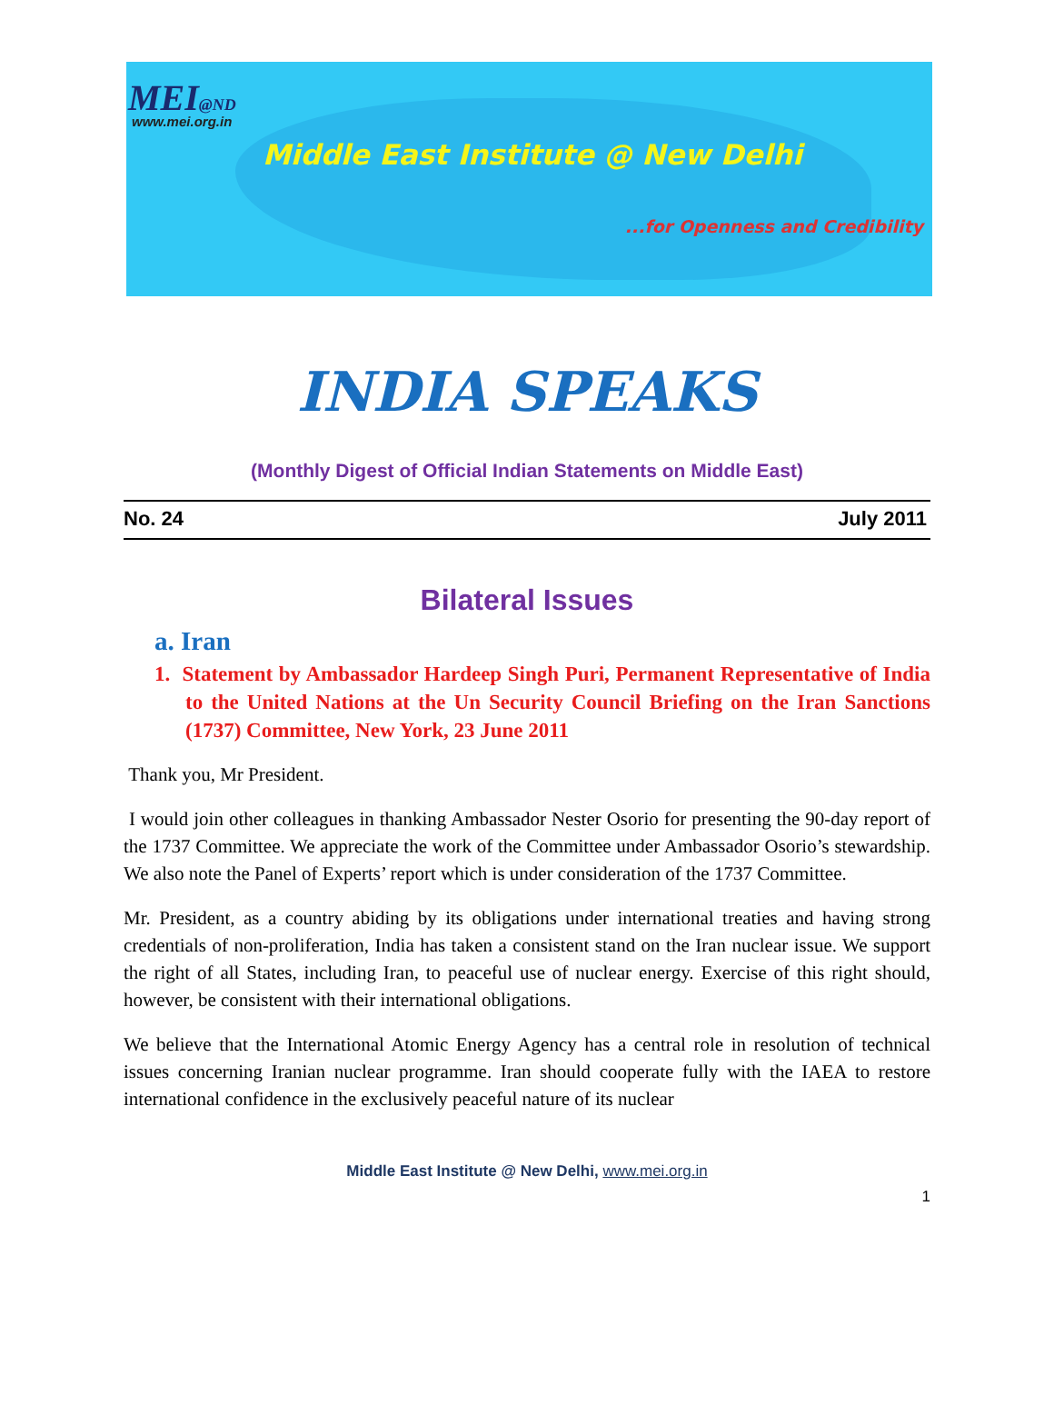MEI@ND
www.mei.org.in
Middle East Institute @ New Delhi
...for Openness and Credibility
INDIA SPEAKS
(Monthly Digest of Official Indian Statements on Middle East)
No. 24 July 2011
Bilateral Issues
a. Iran
1. Statement by Ambassador Hardeep Singh Puri, Permanent Representative of India to the United Nations at the Un Security Council Briefing on the Iran Sanctions (1737) Committee, New York, 23 June 2011
Thank you, Mr President.
I would join other colleagues in thanking Ambassador Nester Osorio for presenting the 90-day report of the 1737 Committee. We appreciate the work of the Committee under Ambassador Osorio’s stewardship. We also note the Panel of Experts’ report which is under consideration of the 1737 Committee.
Mr. President, as a country abiding by its obligations under international treaties and having strong credentials of non-proliferation, India has taken a consistent stand on the Iran nuclear issue. We support the right of all States, including Iran, to peaceful use of nuclear energy. Exercise of this right should, however, be consistent with their international obligations.
We believe that the International Atomic Energy Agency has a central role in resolution of technical issues concerning Iranian nuclear programme. Iran should cooperate fully with the IAEA to restore international confidence in the exclusively peaceful nature of its nuclear
Middle East Institute @ New Delhi, www.mei.org.in
1